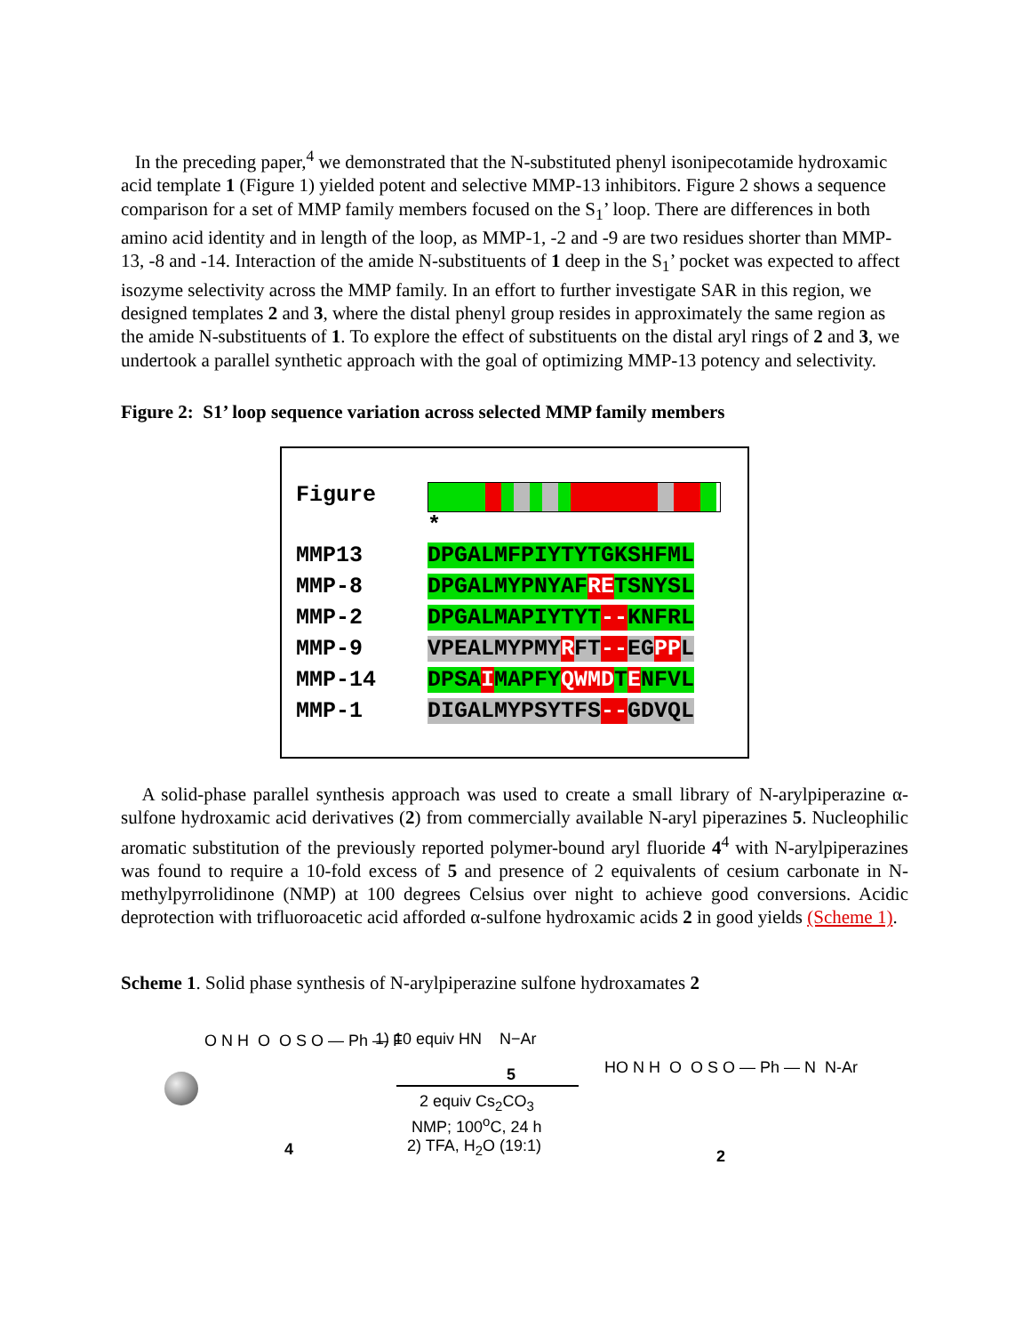In the preceding paper,<sup>4</sup> we demonstrated that the N-substituted phenyl isonipecotamide hydroxamic acid template 1 (Figure 1) yielded potent and selective MMP-13 inhibitors. Figure 2 shows a sequence comparison for a set of MMP family members focused on the S<sub>1</sub>’ loop. There are differences in both amino acid identity and in length of the loop, as MMP-1, -2 and -9 are two residues shorter than MMP-13, -8 and -14. Interaction of the amide N-substituents of 1 deep in the S<sub>1</sub>’ pocket was expected to affect isozyme selectivity across the MMP family. In an effort to further investigate SAR in this region, we designed templates 2 and 3, where the distal phenyl group resides in approximately the same region as the amide N-substituents of 1. To explore the effect of substituents on the distal aryl rings of 2 and 3, we undertook a parallel synthetic approach with the goal of optimizing MMP-13 potency and selectivity.
Figure 2: S1’ loop sequence variation across selected MMP family members
Figure
*
MMP13 DPGALMFPIYTYTGKSHFML
MMP-8 DPGALMYPNYAFRETSNYSL
MMP-2 DPGALMAPIYTYT--KNFRL
MMP-9 VPEALMYPMYRFT--EGPPL
MMP-14 DPSAIMAPFYQWMDTENFVL
MMP-1 DIGALMYPSYTFS--GDVQL
A solid-phase parallel synthesis approach was used to create a small library of N-arylpiperazine α-sulfone hydroxamic acid derivatives (2) from commercially available N-aryl piperazines 5. Nucleophilic aromatic substitution of the previously reported polymer-bound aryl fluoride 4<sup>4</sup> with N-arylpiperazines was found to require a 10-fold excess of 5 and presence of 2 equivalents of cesium carbonate in N-methylpyrrolidinone (NMP) at 100 degrees Celsius over night to achieve good conversions. Acidic deprotection with trifluoroacetic acid afforded α-sulfone hydroxamic acids 2 in good yields (Scheme 1).
Scheme 1. Solid phase synthesis of N-arylpiperazine sulfone hydroxamates 2
O N H O O S O — Ph — F
4
1) 10 equiv HN N−Ar
5
2 equiv Cs<sub>2</sub>CO<sub>3</sub>
NMP; 100<sup>o</sup>C, 24 h
2) TFA, H<sub>2</sub>O (19:1)
HO N H O O S O — Ph — N N-Ar
2